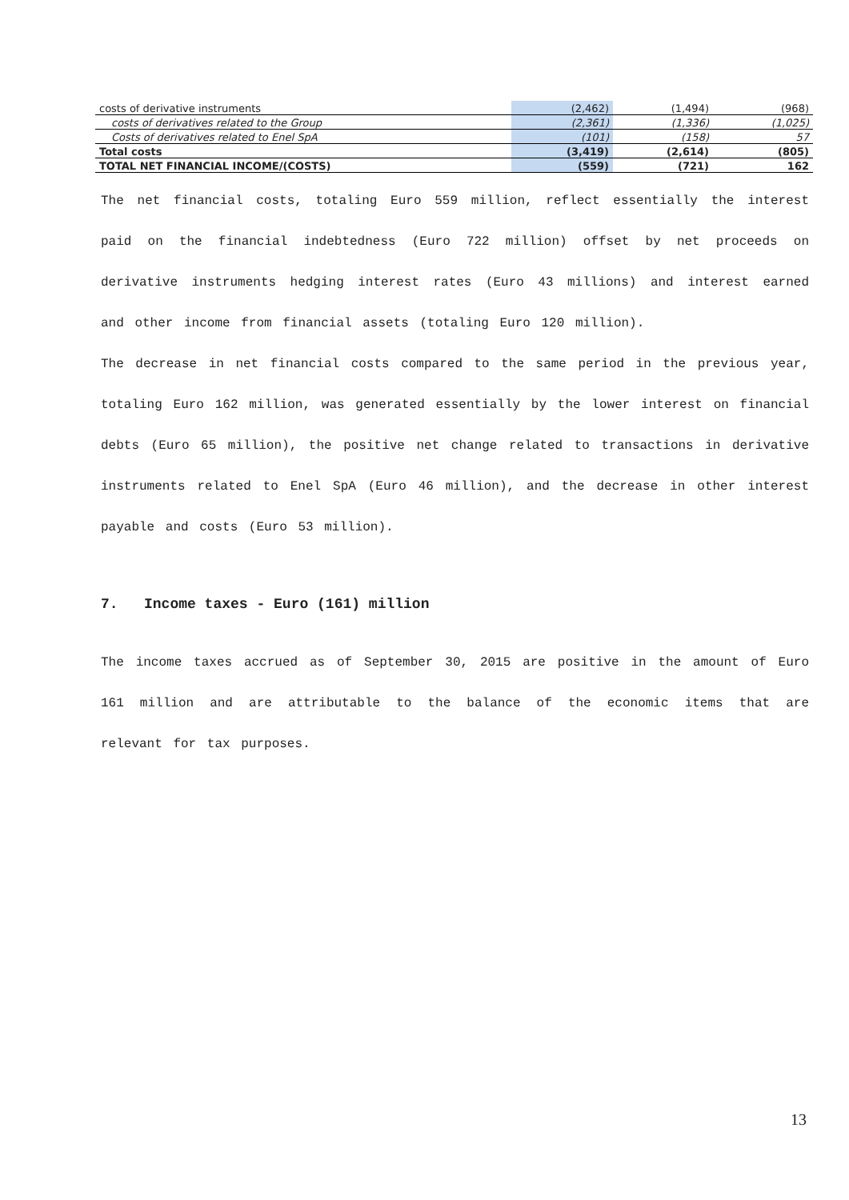| costs of derivative instruments | (2,462) | (1,494) | (968) |
| costs of derivatives related to the Group | (2,361) | (1,336) | (1,025) |
| Costs of derivatives related to Enel SpA | (101) | (158) | 57 |
| Total costs | (3,419) | (2,614) | (805) |
| TOTAL NET FINANCIAL INCOME/(COSTS) | (559) | (721) | 162 |
The net financial costs, totaling Euro 559 million, reflect essentially the interest paid on the financial indebtedness (Euro 722 million) offset by net proceeds on derivative instruments hedging interest rates (Euro 43 millions) and interest earned and other income from financial assets (totaling Euro 120 million).
The decrease in net financial costs compared to the same period in the previous year, totaling Euro 162 million, was generated essentially by the lower interest on financial debts (Euro 65 million), the positive net change related to transactions in derivative instruments related to Enel SpA (Euro 46 million), and the decrease in other interest payable and costs (Euro 53 million).
7. Income taxes - Euro (161) million
The income taxes accrued as of September 30, 2015 are positive in the amount of Euro 161 million and are attributable to the balance of the economic items that are relevant for tax purposes.
13